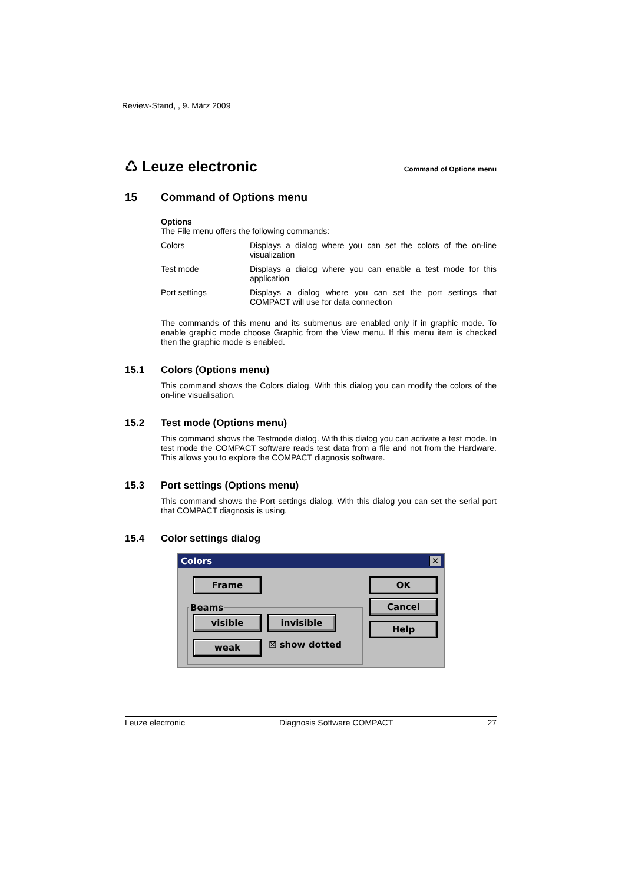Review-Stand, , 9. März 2009
♺ Leuze electronic
Command of Options menu
15 Command of Options menu
Options
The File menu offers the following commands:
Colors
Displays a dialog where you can set the colors of the on-line visualization
Test mode
Displays a dialog where you can enable a test mode for this application
Port settings
Displays a dialog where you can set the port settings that COMPACT will use for data connection
The commands of this menu and its submenus are enabled only if in graphic mode. To enable graphic mode choose Graphic from the View menu. If this menu item is checked then the graphic mode is enabled.
15.1 Colors (Options menu)
This command shows the Colors dialog. With this dialog you can modify the colors of the on-line visualisation.
15.2 Test mode (Options menu)
This command shows the Testmode dialog. With this dialog you can activate a test mode. In test mode the COMPACT software reads test data from a file and not from the Hardware. This allows you to explore the COMPACT diagnosis software.
15.3 Port settings (Options menu)
This command shows the Port settings dialog. With this dialog you can set the serial port that COMPACT diagnosis is using.
15.4 Color settings dialog
Colors
✕
Frame OK
Cancel
Help
Beams
visible invisible
weak ☒ show dotted
Leuze electronic Diagnosis Software COMPACT 27